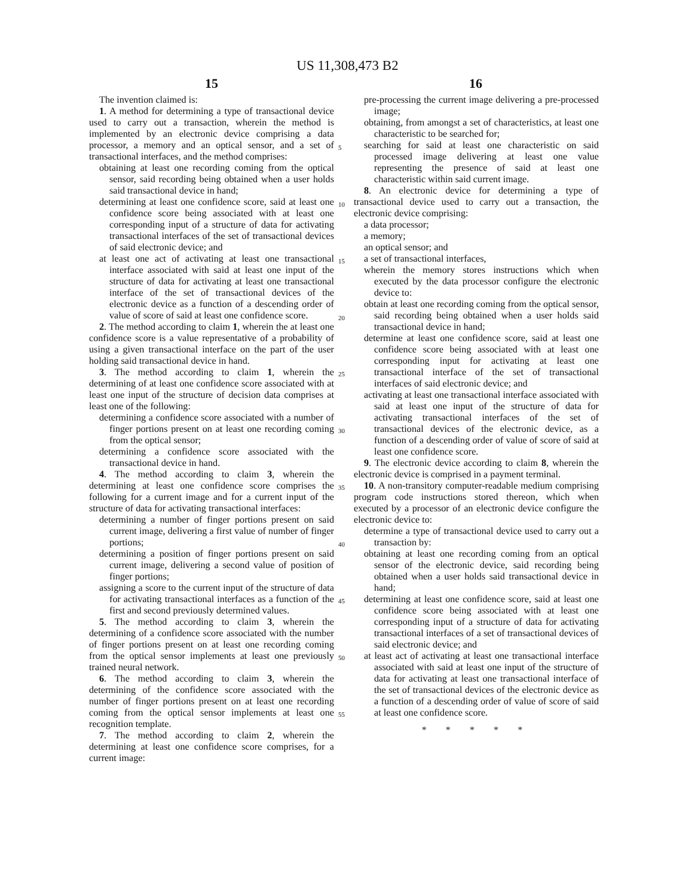US 11,308,473 B2
15 16
The invention claimed is:
1. A method for determining a type of transactional device used to carry out a transaction, wherein the method is implemented by an electronic device comprising a data processor, a memory and an optical sensor, and a set of transactional interfaces, and the method comprises:
obtaining at least one recording coming from the optical sensor, said recording being obtained when a user holds said transactional device in hand;
determining at least one confidence score, said at least one confidence score being associated with at least one corresponding input of a structure of data for activating transactional interfaces of the set of transactional devices of said electronic device; and
at least one act of activating at least one transactional interface associated with said at least one input of the structure of data for activating at least one transactional interface of the set of transactional devices of the electronic device as a function of a descending order of value of score of said at least one confidence score.
2. The method according to claim 1, wherein the at least one confidence score is a value representative of a probability of using a given transactional interface on the part of the user holding said transactional device in hand.
3. The method according to claim 1, wherein the determining of at least one confidence score associated with at least one input of the structure of decision data comprises at least one of the following:
determining a confidence score associated with a number of finger portions present on at least one recording coming from the optical sensor;
determining a confidence score associated with the transactional device in hand.
4. The method according to claim 3, wherein the determining at least one confidence score comprises the following for a current image and for a current input of the structure of data for activating transactional interfaces:
determining a number of finger portions present on said current image, delivering a first value of number of finger portions;
determining a position of finger portions present on said current image, delivering a second value of position of finger portions;
assigning a score to the current input of the structure of data for activating transactional interfaces as a function of the first and second previously determined values.
5. The method according to claim 3, wherein the determining of a confidence score associated with the number of finger portions present on at least one recording coming from the optical sensor implements at least one previously trained neural network.
6. The method according to claim 3, wherein the determining of the confidence score associated with the number of finger portions present on at least one recording coming from the optical sensor implements at least one recognition template.
7. The method according to claim 2, wherein the determining at least one confidence score comprises, for a current image:
5
10
15
20
25
30
35
40
45
50
55
pre-processing the current image delivering a pre-processed image;
obtaining, from amongst a set of characteristics, at least one characteristic to be searched for;
searching for said at least one characteristic on said processed image delivering at least one value representing the presence of said at least one characteristic within said current image.
8. An electronic device for determining a type of transactional device used to carry out a transaction, the electronic device comprising:
a data processor;
a memory;
an optical sensor; and
a set of transactional interfaces,
wherein the memory stores instructions which when executed by the data processor configure the electronic device to:
obtain at least one recording coming from the optical sensor, said recording being obtained when a user holds said transactional device in hand;
determine at least one confidence score, said at least one confidence score being associated with at least one corresponding input for activating at least one transactional interface of the set of transactional interfaces of said electronic device; and
activating at least one transactional interface associated with said at least one input of the structure of data for activating transactional interfaces of the set of transactional devices of the electronic device, as a function of a descending order of value of score of said at least one confidence score.
9. The electronic device according to claim 8, wherein the electronic device is comprised in a payment terminal.
10. A non-transitory computer-readable medium comprising program code instructions stored thereon, which when executed by a processor of an electronic device configure the electronic device to:
determine a type of transactional device used to carry out a transaction by:
obtaining at least one recording coming from an optical sensor of the electronic device, said recording being obtained when a user holds said transactional device in hand;
determining at least one confidence score, said at least one confidence score being associated with at least one corresponding input of a structure of data for activating transactional interfaces of a set of transactional devices of said electronic device; and
at least act of activating at least one transactional interface associated with said at least one input of the structure of data for activating at least one transactional interface of the set of transactional devices of the electronic device as a function of a descending order of value of score of said at least one confidence score.
* * * * *